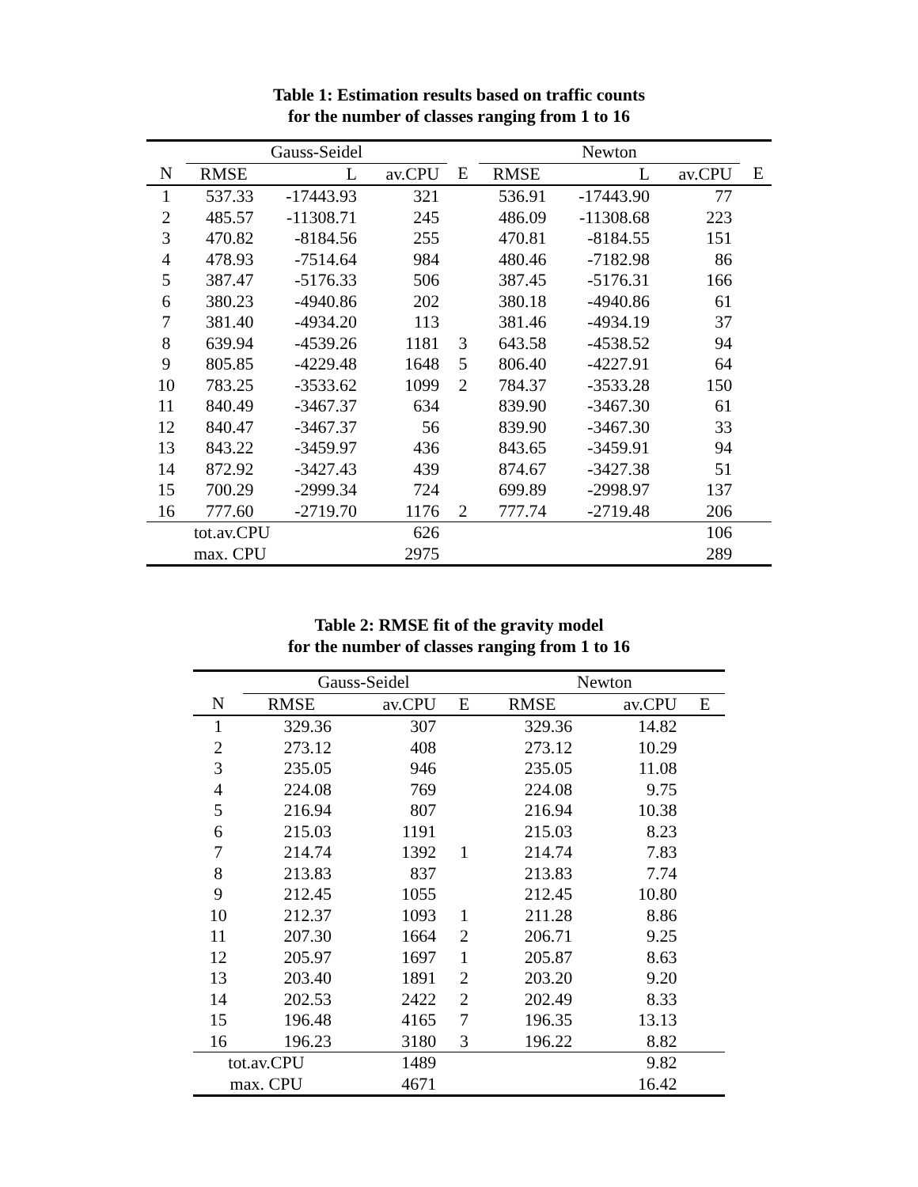Table 1: Estimation results based on traffic counts
for the number of classes ranging from 1 to 16
| | Gauss-Seidel | | | | Newton | | | |
| --- | --- | --- | --- | --- | --- | --- | --- | --- |
| N | RMSE | L | av.CPU | E | RMSE | L | av.CPU | E |
| 1 | 537.33 | -17443.93 | 321 | | 536.91 | -17443.90 | 77 | |
| 2 | 485.57 | -11308.71 | 245 | | 486.09 | -11308.68 | 223 | |
| 3 | 470.82 | -8184.56 | 255 | | 470.81 | -8184.55 | 151 | |
| 4 | 478.93 | -7514.64 | 984 | | 480.46 | -7182.98 | 86 | |
| 5 | 387.47 | -5176.33 | 506 | | 387.45 | -5176.31 | 166 | |
| 6 | 380.23 | -4940.86 | 202 | | 380.18 | -4940.86 | 61 | |
| 7 | 381.40 | -4934.20 | 113 | | 381.46 | -4934.19 | 37 | |
| 8 | 639.94 | -4539.26 | 1181 | 3 | 643.58 | -4538.52 | 94 | |
| 9 | 805.85 | -4229.48 | 1648 | 5 | 806.40 | -4227.91 | 64 | |
| 10 | 783.25 | -3533.62 | 1099 | 2 | 784.37 | -3533.28 | 150 | |
| 11 | 840.49 | -3467.37 | 634 | | 839.90 | -3467.30 | 61 | |
| 12 | 840.47 | -3467.37 | 56 | | 839.90 | -3467.30 | 33 | |
| 13 | 843.22 | -3459.97 | 436 | | 843.65 | -3459.91 | 94 | |
| 14 | 872.92 | -3427.43 | 439 | | 874.67 | -3427.38 | 51 | |
| 15 | 700.29 | -2999.34 | 724 | | 699.89 | -2998.97 | 137 | |
| 16 | 777.60 | -2719.70 | 1176 | 2 | 777.74 | -2719.48 | 206 | |
| | tot.av.CPU | | 626 | | | | 106 | |
| | max. CPU | | 2975 | | | | 289 | |
Table 2: RMSE fit of the gravity model
for the number of classes ranging from 1 to 16
| | Gauss-Seidel | | | Newton | | |
| --- | --- | --- | --- | --- | --- | --- |
| N | RMSE | av.CPU | E | RMSE | av.CPU | E |
| 1 | 329.36 | 307 | | 329.36 | 14.82 | |
| 2 | 273.12 | 408 | | 273.12 | 10.29 | |
| 3 | 235.05 | 946 | | 235.05 | 11.08 | |
| 4 | 224.08 | 769 | | 224.08 | 9.75 | |
| 5 | 216.94 | 807 | | 216.94 | 10.38 | |
| 6 | 215.03 | 1191 | | 215.03 | 8.23 | |
| 7 | 214.74 | 1392 | 1 | 214.74 | 7.83 | |
| 8 | 213.83 | 837 | | 213.83 | 7.74 | |
| 9 | 212.45 | 1055 | | 212.45 | 10.80 | |
| 10 | 212.37 | 1093 | 1 | 211.28 | 8.86 | |
| 11 | 207.30 | 1664 | 2 | 206.71 | 9.25 | |
| 12 | 205.97 | 1697 | 1 | 205.87 | 8.63 | |
| 13 | 203.40 | 1891 | 2 | 203.20 | 9.20 | |
| 14 | 202.53 | 2422 | 2 | 202.49 | 8.33 | |
| 15 | 196.48 | 4165 | 7 | 196.35 | 13.13 | |
| 16 | 196.23 | 3180 | 3 | 196.22 | 8.82 | |
| tot.av.CPU | | 1489 | | | 9.82 | |
| max. CPU | | 4671 | | | 16.42 | |